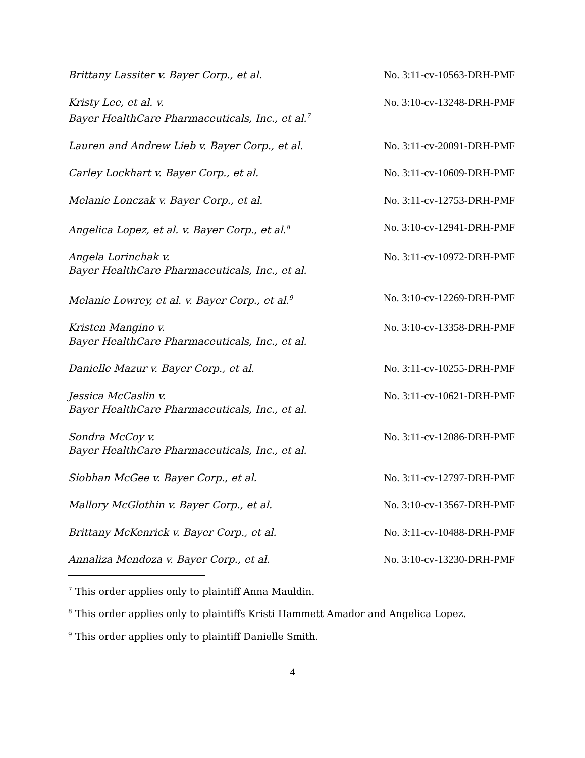| Brittany Lassiter v. Bayer Corp., et al. | No. 3:11-cv-10563-DRH-PMF |
| Kristy Lee, et al. v. Bayer HealthCare Pharmaceuticals, Inc., et al.<sup>7</sup> | No. 3:10-cv-13248-DRH-PMF |
| Lauren and Andrew Lieb v. Bayer Corp., et al. | No. 3:11-cv-20091-DRH-PMF |
| Carley Lockhart v. Bayer Corp., et al. | No. 3:11-cv-10609-DRH-PMF |
| Melanie Lonczak v. Bayer Corp., et al. | No. 3:11-cv-12753-DRH-PMF |
| Angelica Lopez, et al. v. Bayer Corp., et al.<sup>8</sup> | No. 3:10-cv-12941-DRH-PMF |
| Angela Lorinchak v. Bayer HealthCare Pharmaceuticals, Inc., et al. | No. 3:11-cv-10972-DRH-PMF |
| Melanie Lowrey, et al. v. Bayer Corp., et al.<sup>9</sup> | No. 3:10-cv-12269-DRH-PMF |
| Kristen Mangino v. Bayer HealthCare Pharmaceuticals, Inc., et al. | No. 3:10-cv-13358-DRH-PMF |
| Danielle Mazur v. Bayer Corp., et al. | No. 3:11-cv-10255-DRH-PMF |
| Jessica McCaslin v. Bayer HealthCare Pharmaceuticals, Inc., et al. | No. 3:11-cv-10621-DRH-PMF |
| Sondra McCoy v. Bayer HealthCare Pharmaceuticals, Inc., et al. | No. 3:11-cv-12086-DRH-PMF |
| Siobhan McGee v. Bayer Corp., et al. | No. 3:11-cv-12797-DRH-PMF |
| Mallory McGlothin v. Bayer Corp., et al. | No. 3:10-cv-13567-DRH-PMF |
| Brittany McKenrick v. Bayer Corp., et al. | No. 3:11-cv-10488-DRH-PMF |
| Annaliza Mendoza v. Bayer Corp., et al. | No. 3:10-cv-13230-DRH-PMF |
<sup>7</sup> This order applies only to plaintiff Anna Mauldin.
<sup>8</sup> This order applies only to plaintiffs Kristi Hammett Amador and Angelica Lopez.
<sup>9</sup> This order applies only to plaintiff Danielle Smith.
4